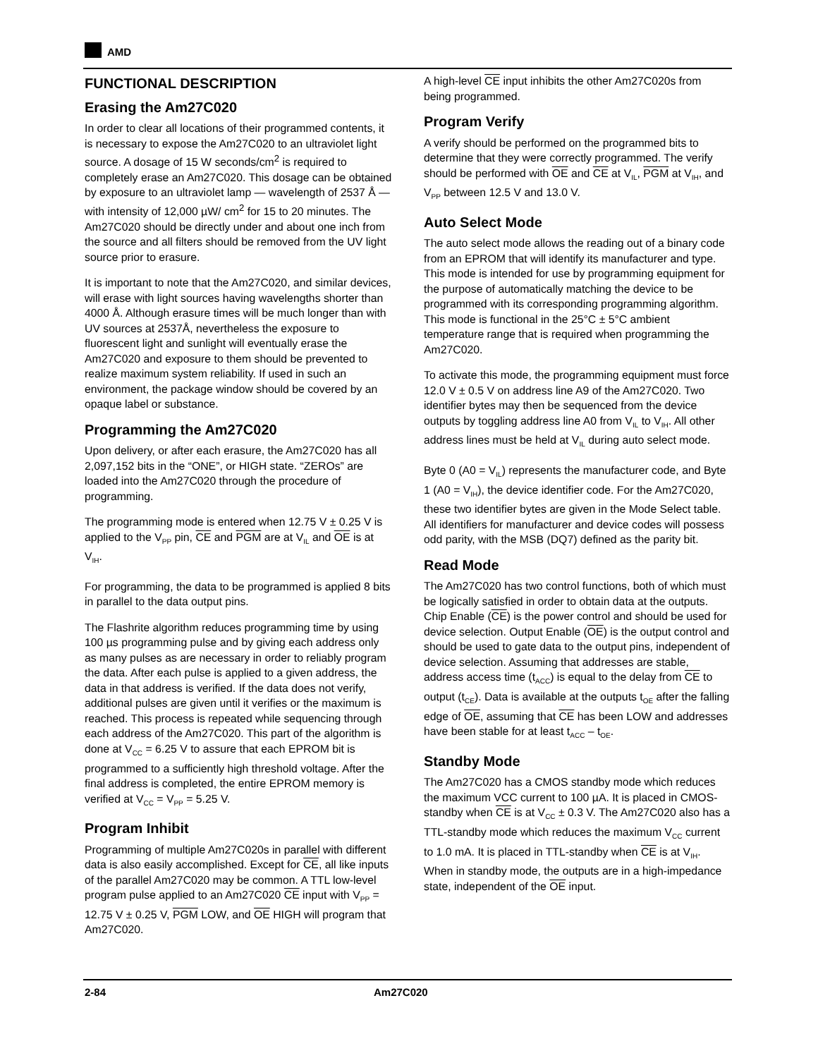AMD
FUNCTIONAL DESCRIPTION
Erasing the Am27C020
In order to clear all locations of their programmed contents, it is necessary to expose the Am27C020 to an ultraviolet light source. A dosage of 15 W seconds/cm<sup>2</sup> is required to completely erase an Am27C020. This dosage can be obtained by exposure to an ultraviolet lamp — wavelength of 2537 Å — with intensity of 12,000 µW/ cm<sup>2</sup> for 15 to 20 minutes. The Am27C020 should be directly under and about one inch from the source and all filters should be removed from the UV light source prior to erasure.
It is important to note that the Am27C020, and similar devices, will erase with light sources having wavelengths shorter than 4000 Å. Although erasure times will be much longer than with UV sources at 2537Å, nevertheless the exposure to fluorescent light and sunlight will eventually erase the Am27C020 and exposure to them should be prevented to realize maximum system reliability. If used in such an environment, the package window should be covered by an opaque label or substance.
Programming the Am27C020
Upon delivery, or after each erasure, the Am27C020 has all 2,097,152 bits in the “ONE”, or HIGH state. “ZEROs” are loaded into the Am27C020 through the procedure of programming.
The programming mode is entered when 12.75 V ± 0.25 V is applied to the V<sub>PP</sub> pin, CE and PGM are at V<sub>IL</sub> and OE is at V<sub>IH</sub>.
For programming, the data to be programmed is applied 8 bits in parallel to the data output pins.
The Flashrite algorithm reduces programming time by using 100 µs programming pulse and by giving each address only as many pulses as are necessary in order to reliably program the data. After each pulse is applied to a given address, the data in that address is verified. If the data does not verify, additional pulses are given until it verifies or the maximum is reached. This process is repeated while sequencing through each address of the Am27C020. This part of the algorithm is done at V<sub>CC</sub> = 6.25 V to assure that each EPROM bit is programmed to a sufficiently high threshold voltage. After the final address is completed, the entire EPROM memory is verified at V<sub>CC</sub> = V<sub>PP</sub> = 5.25 V.
Program Inhibit
Programming of multiple Am27C020s in parallel with different data is also easily accomplished. Except for CE, all like inputs of the parallel Am27C020 may be common. A TTL low-level program pulse applied to an Am27C020 CE input with V<sub>PP</sub> = 12.75 V ± 0.25 V, PGM LOW, and OE HIGH will program that Am27C020.
A high-level CE input inhibits the other Am27C020s from being programmed.
Program Verify
A verify should be performed on the programmed bits to determine that they were correctly programmed. The verify should be performed with OE and CE at V<sub>IL</sub>, PGM at V<sub>IH</sub>, and V<sub>PP</sub> between 12.5 V and 13.0 V.
Auto Select Mode
The auto select mode allows the reading out of a binary code from an EPROM that will identify its manufacturer and type. This mode is intended for use by programming equipment for the purpose of automatically matching the device to be programmed with its corresponding programming algorithm. This mode is functional in the 25°C ± 5°C ambient temperature range that is required when programming the Am27C020.
To activate this mode, the programming equipment must force 12.0 V ± 0.5 V on address line A9 of the Am27C020. Two identifier bytes may then be sequenced from the device outputs by toggling address line A0 from V<sub>IL</sub> to V<sub>IH</sub>. All other address lines must be held at V<sub>IL</sub> during auto select mode.
Byte 0 (A0 = V<sub>IL</sub>) represents the manufacturer code, and Byte 1 (A0 = V<sub>IH</sub>), the device identifier code. For the Am27C020, these two identifier bytes are given in the Mode Select table. All identifiers for manufacturer and device codes will possess odd parity, with the MSB (DQ7) defined as the parity bit.
Read Mode
The Am27C020 has two control functions, both of which must be logically satisfied in order to obtain data at the outputs. Chip Enable (CE) is the power control and should be used for device selection. Output Enable (OE) is the output control and should be used to gate data to the output pins, independent of device selection. Assuming that addresses are stable, address access time (t<sub>ACC</sub>) is equal to the delay from CE to output (t<sub>CE</sub>). Data is available at the outputs t<sub>OE</sub> after the falling edge of OE, assuming that CE has been LOW and addresses have been stable for at least t<sub>ACC</sub> – t<sub>OE</sub>.
Standby Mode
The Am27C020 has a CMOS standby mode which reduces the maximum VCC current to 100 µA. It is placed in CMOS-standby when CE is at V<sub>CC</sub> ± 0.3 V. The Am27C020 also has a TTL-standby mode which reduces the maximum V<sub>CC</sub> current to 1.0 mA. It is placed in TTL-standby when CE is at V<sub>IH</sub>. When in standby mode, the outputs are in a high-impedance state, independent of the OE input.
2-84 Am27C020